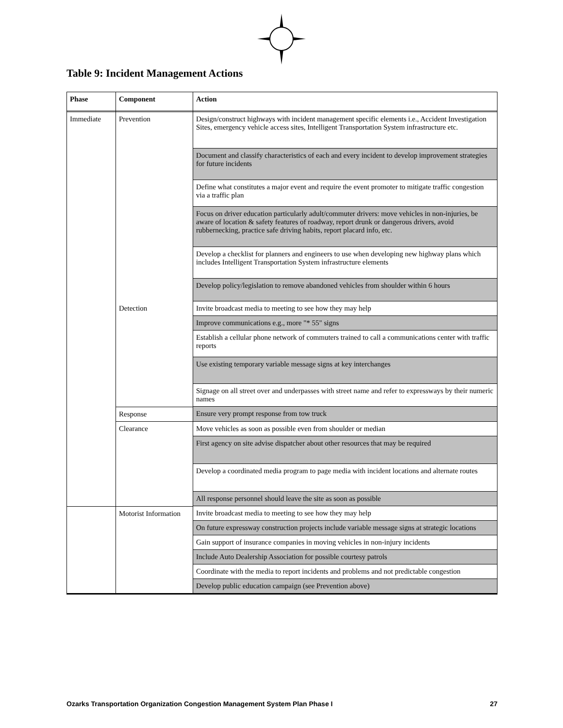Table 9: Incident Management Actions
| Phase | Component | Action |
| --- | --- | --- |
| Immediate | Prevention | Design/construct highways with incident management specific elements i.e., Accident Investigation Sites, emergency vehicle access sites, Intelligent Transportation System infrastructure etc. |
| | | Document and classify characteristics of each and every incident to develop improvement strategies for future incidents |
| | | Define what constitutes a major event and require the event promoter to mitigate traffic congestion via a traffic plan |
| | | Focus on driver education particularly adult/commuter drivers: move vehicles in non-injuries, be aware of location & safety features of roadway, report drunk or dangerous drivers, avoid rubbernecking, practice safe driving habits, report placard info, etc. |
| | | Develop a checklist for planners and engineers to use when developing new highway plans which includes Intelligent Transportation System infrastructure elements |
| | | Develop policy/legislation to remove abandoned vehicles from shoulder within 6 hours |
| | Detection | Invite broadcast media to meeting to see how they may help |
| | | Improve communications e.g., more "* 55" signs |
| | | Establish a cellular phone network of commuters trained to call a communications center with traffic reports |
| | | Use existing temporary variable message signs at key interchanges |
| | | Signage on all street over and underpasses with street name and refer to expressways by their numeric names |
| | Response | Ensure very prompt response from tow truck |
| | Clearance | Move vehicles as soon as possible even from shoulder or median |
| | | First agency on site advise dispatcher about other resources that may be required |
| | | Develop a coordinated media program to page media with incident locations and alternate routes |
| | | All response personnel should leave the site as soon as possible |
| | Motorist Information | Invite broadcast media to meeting to see how they may help |
| | | On future expressway construction projects include variable message signs at strategic locations |
| | | Gain support of insurance companies in moving vehicles in non-injury incidents |
| | | Include Auto Dealership Association for possible courtesy patrols |
| | | Coordinate with the media to report incidents and problems and not predictable congestion |
| | | Develop public education campaign (see Prevention above) |
Ozarks Transportation Organization Congestion Management System Plan Phase I 27